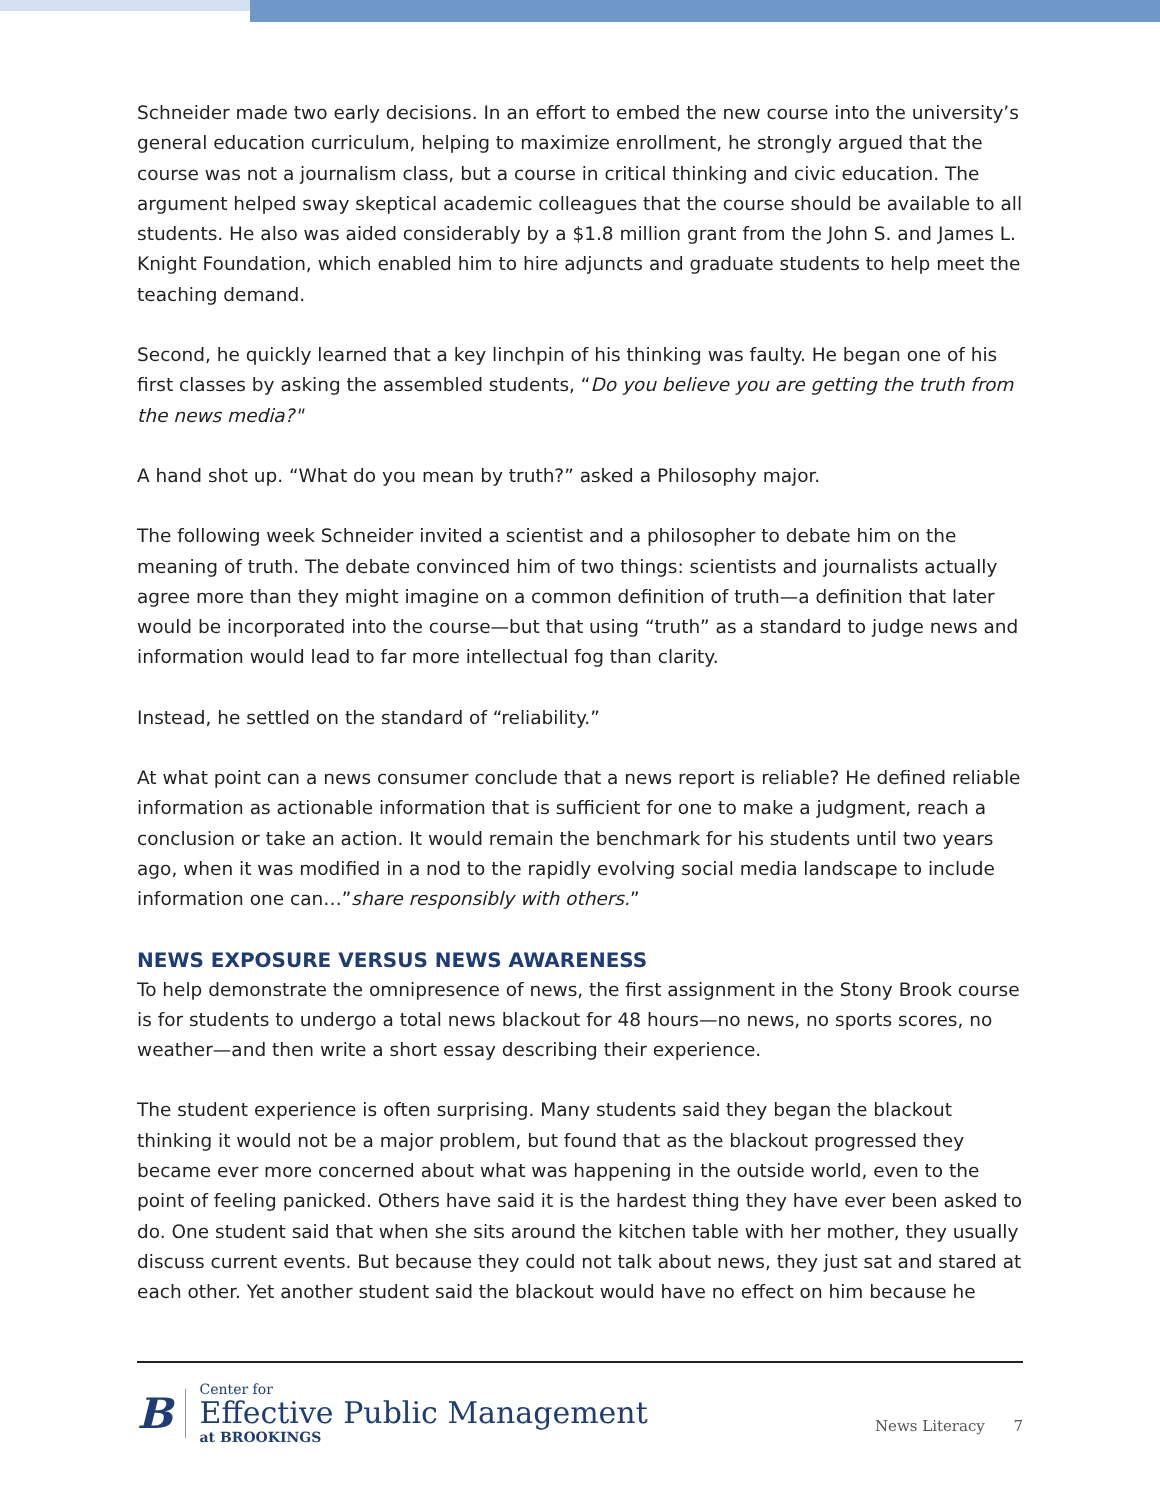Schneider made two early decisions. In an effort to embed the new course into the university’s general education curriculum, helping to maximize enrollment, he strongly argued that the course was not a journalism class, but a course in critical thinking and civic education. The argument helped sway skeptical academic colleagues that the course should be available to all students. He also was aided considerably by a $1.8 million grant from the John S. and James L. Knight Foundation, which enabled him to hire adjuncts and graduate students to help meet the teaching demand.
Second, he quickly learned that a key linchpin of his thinking was faulty. He began one of his first classes by asking the assembled students, “Do you believe you are getting the truth from the news media?"
A hand shot up. “What do you mean by truth?” asked a Philosophy major.
The following week Schneider invited a scientist and a philosopher to debate him on the meaning of truth. The debate convinced him of two things: scientists and journalists actually agree more than they might imagine on a common definition of truth—a definition that later would be incorporated into the course—but that using “truth” as a standard to judge news and information would lead to far more intellectual fog than clarity.
Instead, he settled on the standard of “reliability.”
At what point can a news consumer conclude that a news report is reliable? He defined reliable information as actionable information that is sufficient for one to make a judgment, reach a conclusion or take an action. It would remain the benchmark for his students until two years ago, when it was modified in a nod to the rapidly evolving social media landscape to include information one can…”share responsibly with others.”
NEWS EXPOSURE VERSUS NEWS AWARENESS
To help demonstrate the omnipresence of news, the first assignment in the Stony Brook course is for students to undergo a total news blackout for 48 hours—no news, no sports scores, no weather—and then write a short essay describing their experience.
The student experience is often surprising. Many students said they began the blackout thinking it would not be a major problem, but found that as the blackout progressed they became ever more concerned about what was happening in the outside world, even to the point of feeling panicked. Others have said it is the hardest thing they have ever been asked to do. One student said that when she sits around the kitchen table with her mother, they usually discuss current events. But because they could not talk about news, they just sat and stared at each other. Yet another student said the blackout would have no effect on him because he
B
Center for
Effective Public Management
at BROOKINGS
News Literacy 7